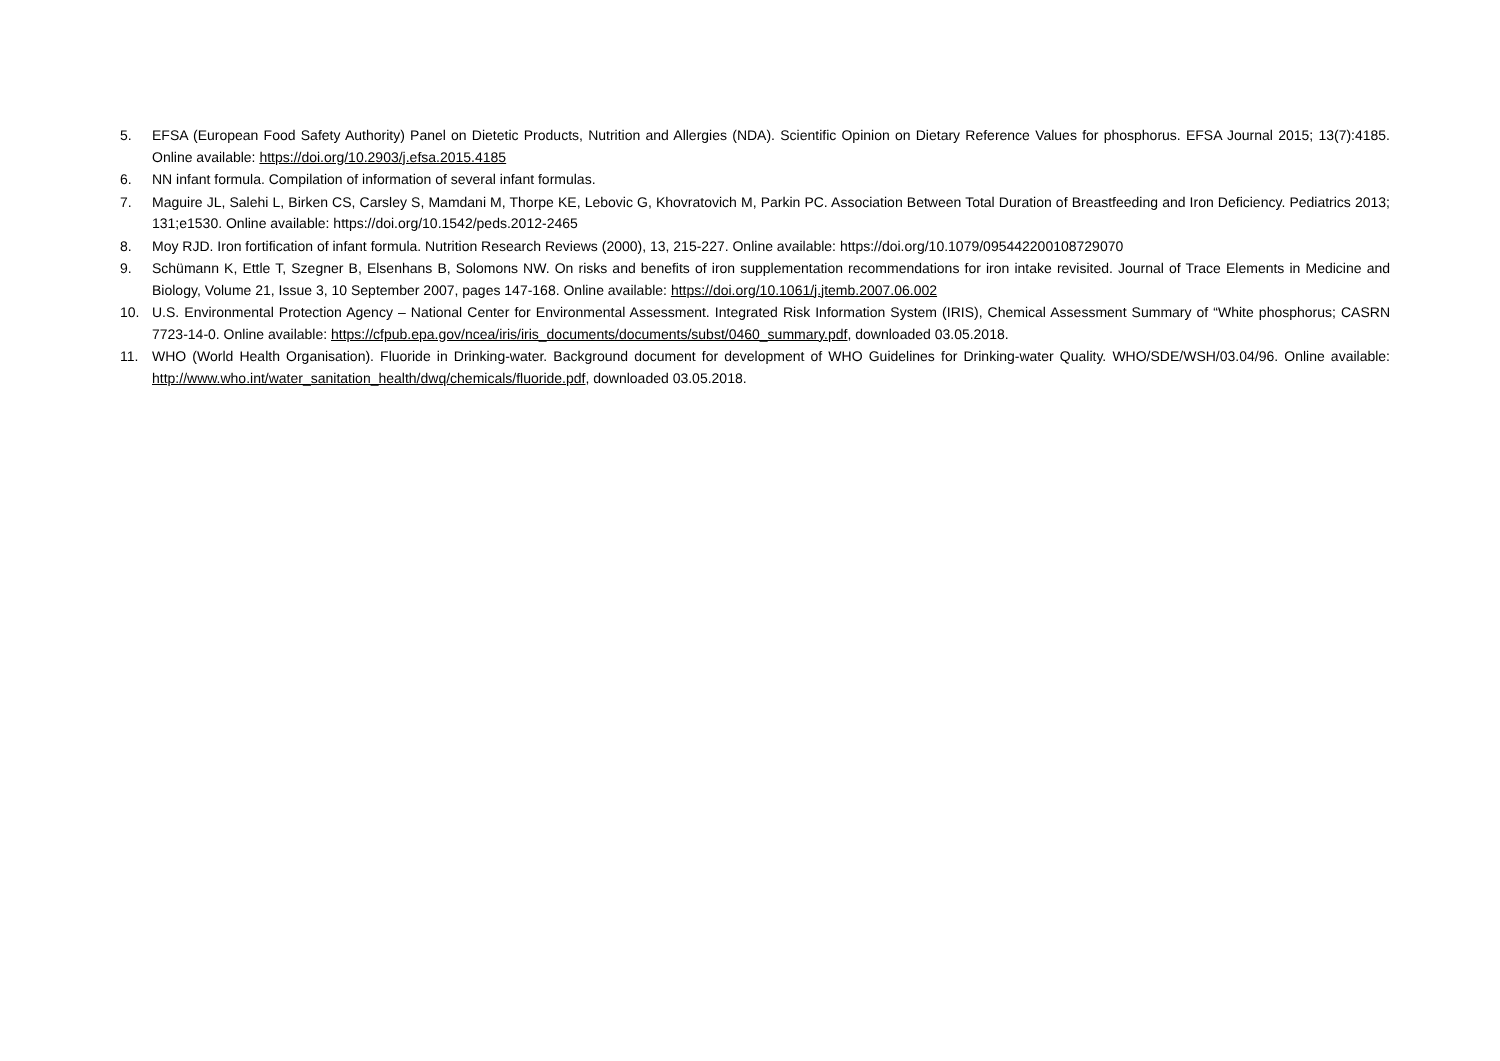5. EFSA (European Food Safety Authority) Panel on Dietetic Products, Nutrition and Allergies (NDA). Scientific Opinion on Dietary Reference Values for phosphorus. EFSA Journal 2015; 13(7):4185. Online available: https://doi.org/10.2903/j.efsa.2015.4185
6. NN infant formula. Compilation of information of several infant formulas.
7. Maguire JL, Salehi L, Birken CS, Carsley S, Mamdani M, Thorpe KE, Lebovic G, Khovratovich M, Parkin PC. Association Between Total Duration of Breastfeeding and Iron Deficiency. Pediatrics 2013; 131;e1530. Online available: https://doi.org/10.1542/peds.2012-2465
8. Moy RJD. Iron fortification of infant formula. Nutrition Research Reviews (2000), 13, 215-227. Online available: https://doi.org/10.1079/095442200108729070
9. Schümann K, Ettle T, Szegner B, Elsenhans B, Solomons NW. On risks and benefits of iron supplementation recommendations for iron intake revisited. Journal of Trace Elements in Medicine and Biology, Volume 21, Issue 3, 10 September 2007, pages 147-168. Online available: https://doi.org/10.1061/j.jtemb.2007.06.002
10. U.S. Environmental Protection Agency – National Center for Environmental Assessment. Integrated Risk Information System (IRIS), Chemical Assessment Summary of “White phosphorus; CASRN 7723-14-0. Online available: https://cfpub.epa.gov/ncea/iris/iris_documents/documents/subst/0460_summary.pdf, downloaded 03.05.2018.
11. WHO (World Health Organisation). Fluoride in Drinking-water. Background document for development of WHO Guidelines for Drinking-water Quality. WHO/SDE/WSH/03.04/96. Online available: http://www.who.int/water_sanitation_health/dwq/chemicals/fluoride.pdf, downloaded 03.05.2018.